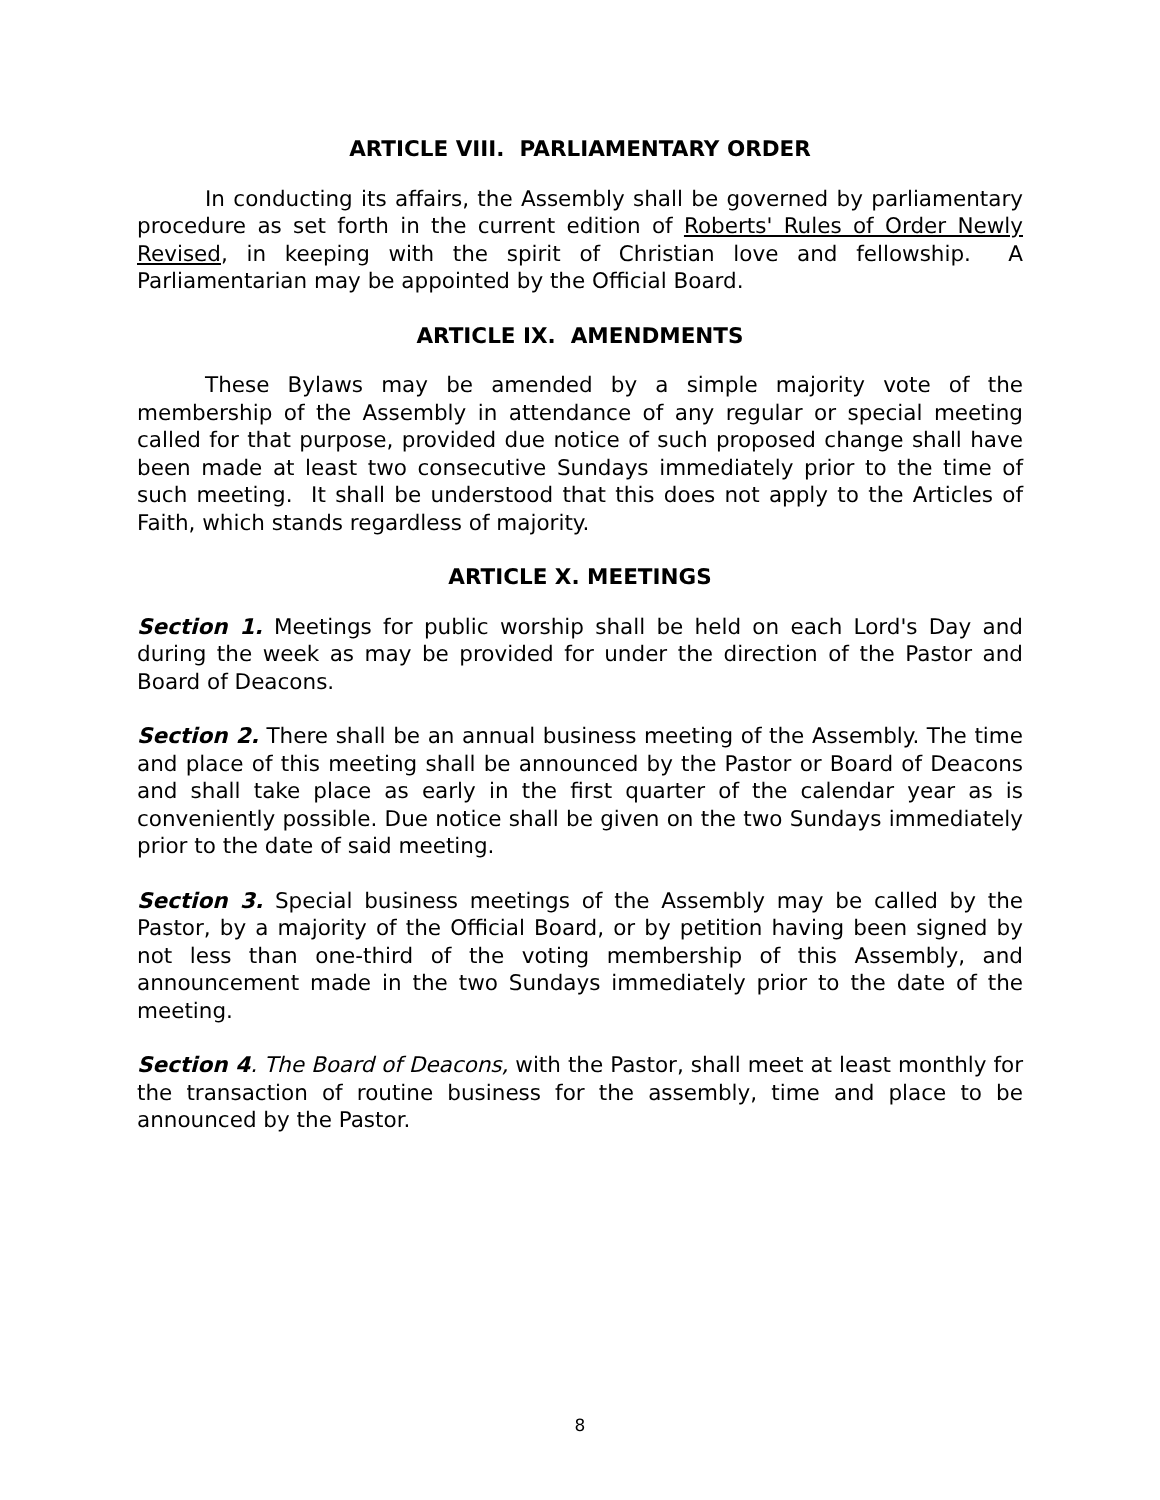ARTICLE VIII. PARLIAMENTARY ORDER
In conducting its affairs, the Assembly shall be governed by parliamentary procedure as set forth in the current edition of Roberts' Rules of Order Newly Revised, in keeping with the spirit of Christian love and fellowship. A Parliamentarian may be appointed by the Official Board.
ARTICLE IX. AMENDMENTS
These Bylaws may be amended by a simple majority vote of the membership of the Assembly in attendance of any regular or special meeting called for that purpose, provided due notice of such proposed change shall have been made at least two consecutive Sundays immediately prior to the time of such meeting. It shall be understood that this does not apply to the Articles of Faith, which stands regardless of majority.
ARTICLE X. MEETINGS
Section 1. Meetings for public worship shall be held on each Lord's Day and during the week as may be provided for under the direction of the Pastor and Board of Deacons.
Section 2. There shall be an annual business meeting of the Assembly. The time and place of this meeting shall be announced by the Pastor or Board of Deacons and shall take place as early in the first quarter of the calendar year as is conveniently possible. Due notice shall be given on the two Sundays immediately prior to the date of said meeting.
Section 3. Special business meetings of the Assembly may be called by the Pastor, by a majority of the Official Board, or by petition having been signed by not less than one-third of the voting membership of this Assembly, and announcement made in the two Sundays immediately prior to the date of the meeting.
Section 4. The Board of Deacons, with the Pastor, shall meet at least monthly for the transaction of routine business for the assembly, time and place to be announced by the Pastor.
8